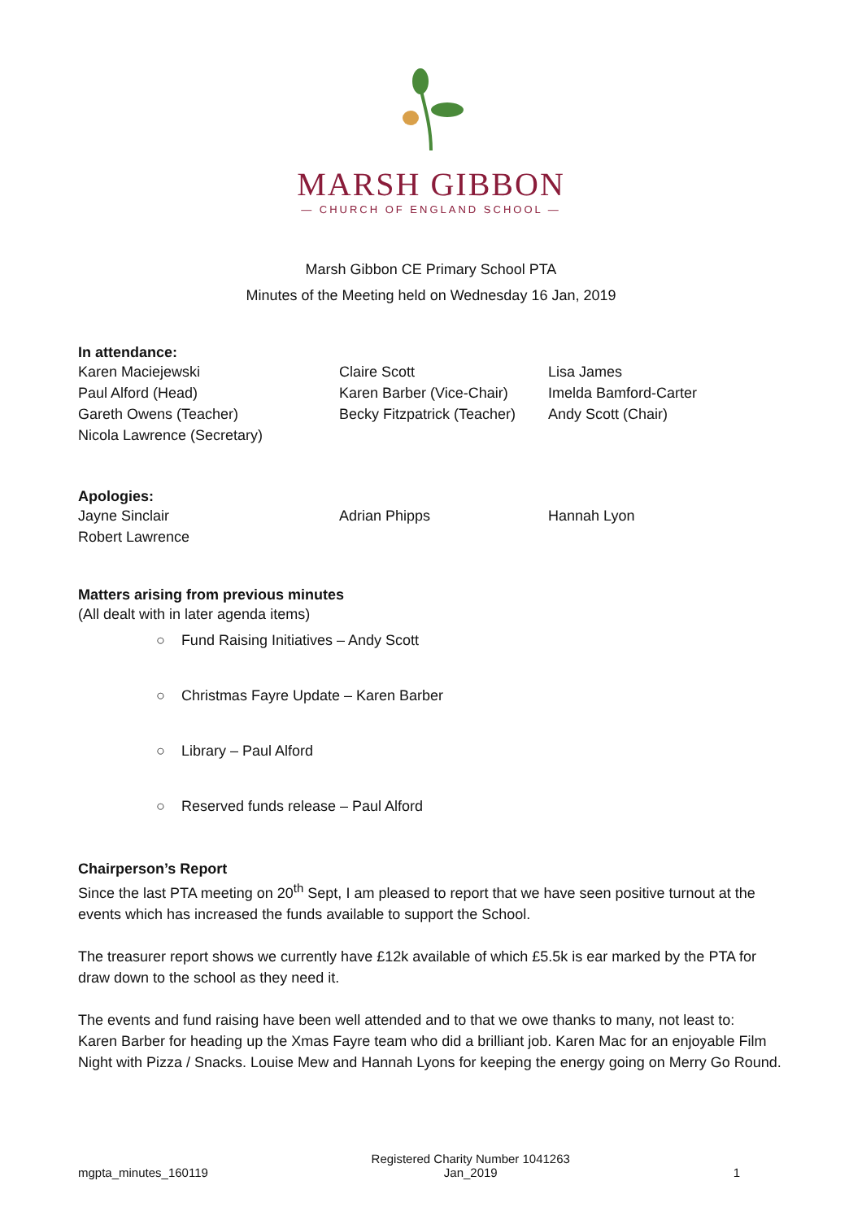MARSH GIBBON
— CHURCH OF ENGLAND SCHOOL —
Marsh Gibbon CE Primary School PTA
Minutes of the Meeting held on Wednesday 16 Jan, 2019
In attendance:
| Karen Maciejewski Paul Alford (Head) Gareth Owens (Teacher) Nicola Lawrence (Secretary) | Claire Scott Karen Barber (Vice-Chair) Becky Fitzpatrick (Teacher) | Lisa James Imelda Bamford-Carter Andy Scott (Chair) |
Apologies:
| Jayne Sinclair Robert Lawrence | Adrian Phipps | Hannah Lyon |
Matters arising from previous minutes
(All dealt with in later agenda items)
○ Fund Raising Initiatives – Andy Scott
○ Christmas Fayre Update – Karen Barber
○ Library – Paul Alford
○ Reserved funds release – Paul Alford
Chairperson’s Report
Since the last PTA meeting on 20<sup>th</sup> Sept, I am pleased to report that we have seen positive turnout at the events which has increased the funds available to support the School.
The treasurer report shows we currently have £12k available of which £5.5k is ear marked by the PTA for draw down to the school as they need it.
The events and fund raising have been well attended and to that we owe thanks to many, not least to:
Karen Barber for heading up the Xmas Fayre team who did a brilliant job. Karen Mac for an enjoyable Film Night with Pizza / Snacks. Louise Mew and Hannah Lyons for keeping the energy going on Merry Go Round.
mgpta_minutes_160119 Registered Charity Number 1041263
Jan_2019 1